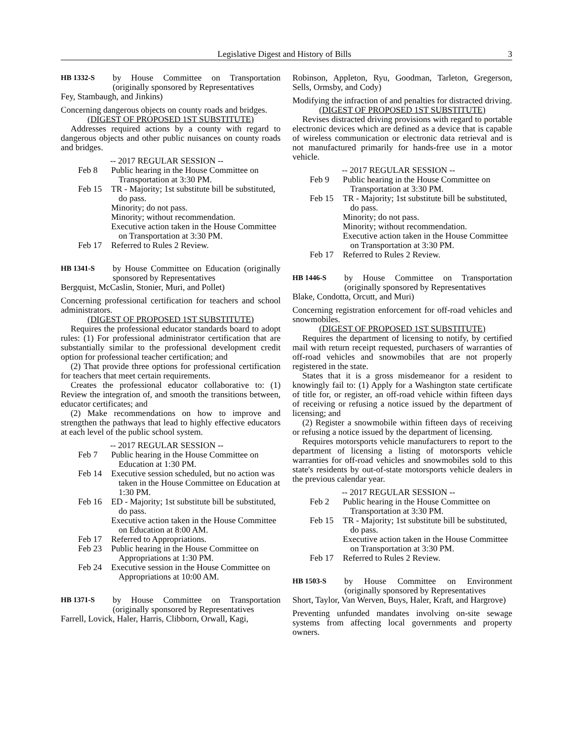Legislative Digest and History of Bills 3
HB 1332-S
by House Committee on Transportation (originally sponsored by Representatives
Fey, Stambaugh, and Jinkins)
Concerning dangerous objects on county roads and bridges.
(DIGEST OF PROPOSED 1ST SUBSTITUTE)
Addresses required actions by a county with regard to dangerous objects and other public nuisances on county roads and bridges.
-- 2017 REGULAR SESSION --
Feb 8 Public hearing in the House Committee on Transportation at 3:30 PM.
Feb 15 TR - Majority; 1st substitute bill be substituted, do pass.
Minority; do not pass.
Minority; without recommendation.
Executive action taken in the House Committee on Transportation at 3:30 PM.
Feb 17 Referred to Rules 2 Review.
HB 1341-S
by House Committee on Education (originally sponsored by Representatives
Bergquist, McCaslin, Stonier, Muri, and Pollet)
Concerning professional certification for teachers and school administrators.
(DIGEST OF PROPOSED 1ST SUBSTITUTE)
Requires the professional educator standards board to adopt rules: (1) For professional administrator certification that are substantially similar to the professional development credit option for professional teacher certification; and
(2) That provide three options for professional certification for teachers that meet certain requirements.
Creates the professional educator collaborative to: (1) Review the integration of, and smooth the transitions between, educator certificates; and
(2) Make recommendations on how to improve and strengthen the pathways that lead to highly effective educators at each level of the public school system.
-- 2017 REGULAR SESSION --
Feb 7 Public hearing in the House Committee on Education at 1:30 PM.
Feb 14 Executive session scheduled, but no action was taken in the House Committee on Education at 1:30 PM.
Feb 16 ED - Majority; 1st substitute bill be substituted, do pass.
Executive action taken in the House Committee on Education at 8:00 AM.
Feb 17 Referred to Appropriations.
Feb 23 Public hearing in the House Committee on Appropriations at 1:30 PM.
Feb 24 Executive session in the House Committee on Appropriations at 10:00 AM.
HB 1371-S
by House Committee on Transportation (originally sponsored by Representatives
Farrell, Lovick, Haler, Harris, Clibborn, Orwall, Kagi,
Robinson, Appleton, Ryu, Goodman, Tarleton, Gregerson, Sells, Ormsby, and Cody)
Modifying the infraction of and penalties for distracted driving.
(DIGEST OF PROPOSED 1ST SUBSTITUTE)
Revises distracted driving provisions with regard to portable electronic devices which are defined as a device that is capable of wireless communication or electronic data retrieval and is not manufactured primarily for hands-free use in a motor vehicle.
-- 2017 REGULAR SESSION --
Feb 9 Public hearing in the House Committee on Transportation at 3:30 PM.
Feb 15 TR - Majority; 1st substitute bill be substituted, do pass.
Minority; do not pass.
Minority; without recommendation.
Executive action taken in the House Committee on Transportation at 3:30 PM.
Feb 17 Referred to Rules 2 Review.
HB 1446-S
by House Committee on Transportation (originally sponsored by Representatives
Blake, Condotta, Orcutt, and Muri)
Concerning registration enforcement for off-road vehicles and snowmobiles.
(DIGEST OF PROPOSED 1ST SUBSTITUTE)
Requires the department of licensing to notify, by certified mail with return receipt requested, purchasers of warranties of off-road vehicles and snowmobiles that are not properly registered in the state.
States that it is a gross misdemeanor for a resident to knowingly fail to: (1) Apply for a Washington state certificate of title for, or register, an off-road vehicle within fifteen days of receiving or refusing a notice issued by the department of licensing; and
(2) Register a snowmobile within fifteen days of receiving or refusing a notice issued by the department of licensing.
Requires motorsports vehicle manufacturers to report to the department of licensing a listing of motorsports vehicle warranties for off-road vehicles and snowmobiles sold to this state's residents by out-of-state motorsports vehicle dealers in the previous calendar year.
-- 2017 REGULAR SESSION --
Feb 2 Public hearing in the House Committee on Transportation at 3:30 PM.
Feb 15 TR - Majority; 1st substitute bill be substituted, do pass.
Executive action taken in the House Committee on Transportation at 3:30 PM.
Feb 17 Referred to Rules 2 Review.
HB 1503-S
by House Committee on Environment (originally sponsored by Representatives
Short, Taylor, Van Werven, Buys, Haler, Kraft, and Hargrove)
Preventing unfunded mandates involving on-site sewage systems from affecting local governments and property owners.